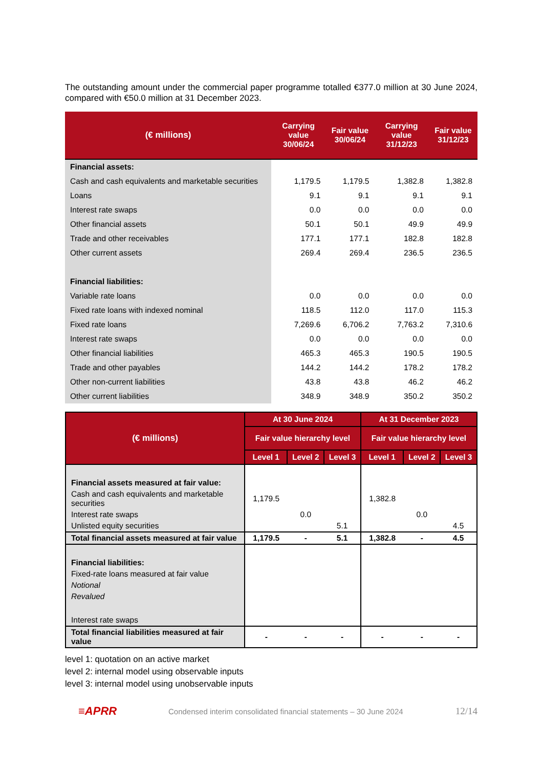The outstanding amount under the commercial paper programme totalled €377.0 million at 30 June 2024, compared with €50.0 million at 31 December 2023.
| (€ millions) | Carrying value 30/06/24 | Fair value 30/06/24 | Carrying value 31/12/23 | Fair value 31/12/23 |
| --- | --- | --- | --- | --- |
| Financial assets: | | | | |
| Cash and cash equivalents and marketable securities | 1,179.5 | 1,179.5 | 1,382.8 | 1,382.8 |
| Loans | 9.1 | 9.1 | 9.1 | 9.1 |
| Interest rate swaps | 0.0 | 0.0 | 0.0 | 0.0 |
| Other financial assets | 50.1 | 50.1 | 49.9 | 49.9 |
| Trade and other receivables | 177.1 | 177.1 | 182.8 | 182.8 |
| Other current assets | 269.4 | 269.4 | 236.5 | 236.5 |
| Financial liabilities: | | | | |
| Variable rate loans | 0.0 | 0.0 | 0.0 | 0.0 |
| Fixed rate loans with indexed nominal | 118.5 | 112.0 | 117.0 | 115.3 |
| Fixed rate loans | 7,269.6 | 6,706.2 | 7,763.2 | 7,310.6 |
| Interest rate swaps | 0.0 | 0.0 | 0.0 | 0.0 |
| Other financial liabilities | 465.3 | 465.3 | 190.5 | 190.5 |
| Trade and other payables | 144.2 | 144.2 | 178.2 | 178.2 |
| Other non-current liabilities | 43.8 | 43.8 | 46.2 | 46.2 |
| Other current liabilities | 348.9 | 348.9 | 350.2 | 350.2 |
| (€ millions) | At 30 June 2024 | | | At 31 December 2023 | | |
| --- | --- | --- | --- | --- | --- | --- |
| | Fair value hierarchy level | | | Fair value hierarchy level | | |
| | Level 1 | Level 2 | Level 3 | Level 1 | Level 2 | Level 3 |
| Financial assets measured at fair value: | | | | | | |
| Cash and cash equivalents and marketable securities | 1,179.5 | | | 1,382.8 | | |
| Interest rate swaps | | 0.0 | | | 0.0 | |
| Unlisted equity securities | | | 5.1 | | | 4.5 |
| Total financial assets measured at fair value | 1,179.5 | - | 5.1 | 1,382.8 | - | 4.5 |
| Financial liabilities: | | | | | | |
| Fixed-rate loans measured at fair value | | | | | | |
| Notional | | | | | | |
| Revalued | | | | | | |
| Interest rate swaps | | | | | | |
| Total financial liabilities measured at fair value | - | - | - | - | - | - |
level 1: quotation on an active market
level 2: internal model using observable inputs
level 3: internal model using unobservable inputs
≡APRR Condensed interim consolidated financial statements – 30 June 2024 12/14